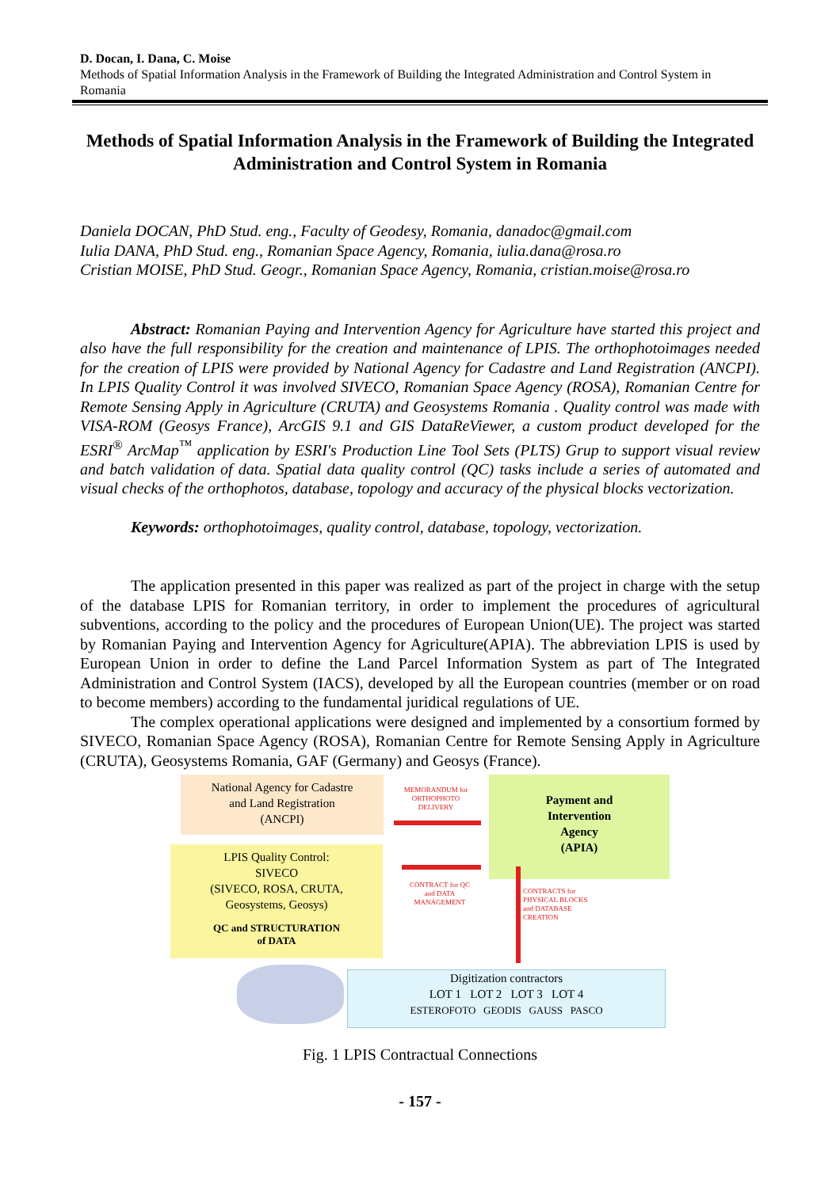D. Docan, I. Dana, C. Moise
Methods of Spatial Information Analysis in the Framework of Building the Integrated Administration and Control System in Romania
Methods of Spatial Information Analysis in the Framework of Building the Integrated Administration and Control System in Romania
Daniela DOCAN, PhD Stud. eng., Faculty of Geodesy, Romania, danadoc@gmail.com
Iulia DANA, PhD Stud. eng., Romanian Space Agency, Romania, iulia.dana@rosa.ro
Cristian MOISE, PhD Stud. Geogr., Romanian Space Agency, Romania, cristian.moise@rosa.ro
Abstract: Romanian Paying and Intervention Agency for Agriculture have started this project and also have the full responsibility for the creation and maintenance of LPIS. The orthophotoimages needed for the creation of LPIS were provided by National Agency for Cadastre and Land Registration (ANCPI). In LPIS Quality Control it was involved SIVECO, Romanian Space Agency (ROSA), Romanian Centre for Remote Sensing Apply in Agriculture (CRUTA) and Geosystems Romania . Quality control was made with VISA-ROM (Geosys France), ArcGIS 9.1 and GIS DataReViewer, a custom product developed for the ESRI<sup>®</sup> ArcMap<sup>™</sup> application by ESRI's Production Line Tool Sets (PLTS) Grup to support visual review and batch validation of data. Spatial data quality control (QC) tasks include a series of automated and visual checks of the orthophotos, database, topology and accuracy of the physical blocks vectorization.
Keywords: orthophotoimages, quality control, database, topology, vectorization.
The application presented in this paper was realized as part of the project in charge with the setup of the database LPIS for Romanian territory, in order to implement the procedures of agricultural subventions, according to the policy and the procedures of European Union(UE). The project was started by Romanian Paying and Intervention Agency for Agriculture(APIA). The abbreviation LPIS is used by European Union in order to define the Land Parcel Information System as part of The Integrated Administration and Control System (IACS), developed by all the European countries (member or on road to become members) according to the fundamental juridical regulations of UE.
The complex operational applications were designed and implemented by a consortium formed by SIVECO, Romanian Space Agency (ROSA), Romanian Centre for Remote Sensing Apply in Agriculture (CRUTA), Geosystems Romania, GAF (Germany) and Geosys (France).
National Agency for Cadastre
and Land Registration
(ANCPI)
MEMORANDUM for
ORTHOPHOTO
DELIVERY
Payment and
Intervention
Agency
(APIA)
LPIS Quality Control:
SIVECO
(SIVECO, ROSA, CRUTA,
Geosystems, Geosys)
QC and STRUCTURATION
of DATA
CONTRACT for QC
and DATA
MANAGEMENT
CONTRACTS for
PHYSICAL BLOCKS
and DATABASE
CREATION
Digitization contractors
LOT 1 LOT 2 LOT 3 LOT 4
ESTEROFOTO GEODIS GAUSS PASCO
Fig. 1 LPIS Contractual Connections
- 157 -